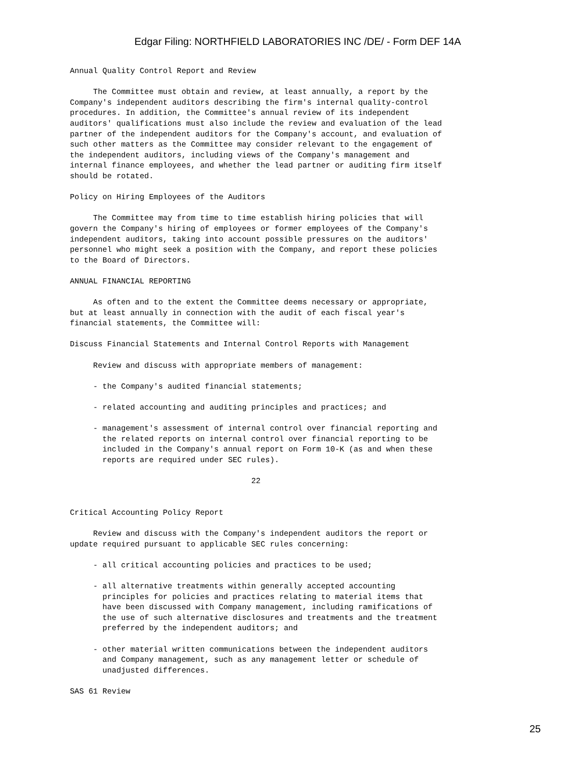Edgar Filing: NORTHFIELD LABORATORIES INC /DE/ - Form DEF 14A
Annual Quality Control Report and Review

     The Committee must obtain and review, at least annually, a report by the
Company's independent auditors describing the firm's internal quality-control
procedures. In addition, the Committee's annual review of its independent
auditors' qualifications must also include the review and evaluation of the lead
partner of the independent auditors for the Company's account, and evaluation of
such other matters as the Committee may consider relevant to the engagement of
the independent auditors, including views of the Company's management and
internal finance employees, and whether the lead partner or auditing firm itself
should be rotated.

Policy on Hiring Employees of the Auditors

     The Committee may from time to time establish hiring policies that will
govern the Company's hiring of employees or former employees of the Company's
independent auditors, taking into account possible pressures on the auditors'
personnel who might seek a position with the Company, and report these policies
to the Board of Directors.

ANNUAL FINANCIAL REPORTING

     As often and to the extent the Committee deems necessary or appropriate,
but at least annually in connection with the audit of each fiscal year's
financial statements, the Committee will:

Discuss Financial Statements and Internal Control Reports with Management

     Review and discuss with appropriate members of management:

     - the Company's audited financial statements;

     - related accounting and auditing principles and practices; and

     - management's assessment of internal control over financial reporting and
       the related reports on internal control over financial reporting to be
       included in the Company's annual report on Form 10-K (as and when these
       reports are required under SEC rules).

                                       22


Critical Accounting Policy Report

     Review and discuss with the Company's independent auditors the report or
update required pursuant to applicable SEC rules concerning:

     - all critical accounting policies and practices to be used;

     - all alternative treatments within generally accepted accounting
       principles for policies and practices relating to material items that
       have been discussed with Company management, including ramifications of
       the use of such alternative disclosures and treatments and the treatment
       preferred by the independent auditors; and

     - other material written communications between the independent auditors
       and Company management, such as any management letter or schedule of
       unadjusted differences.

SAS 61 Review
25